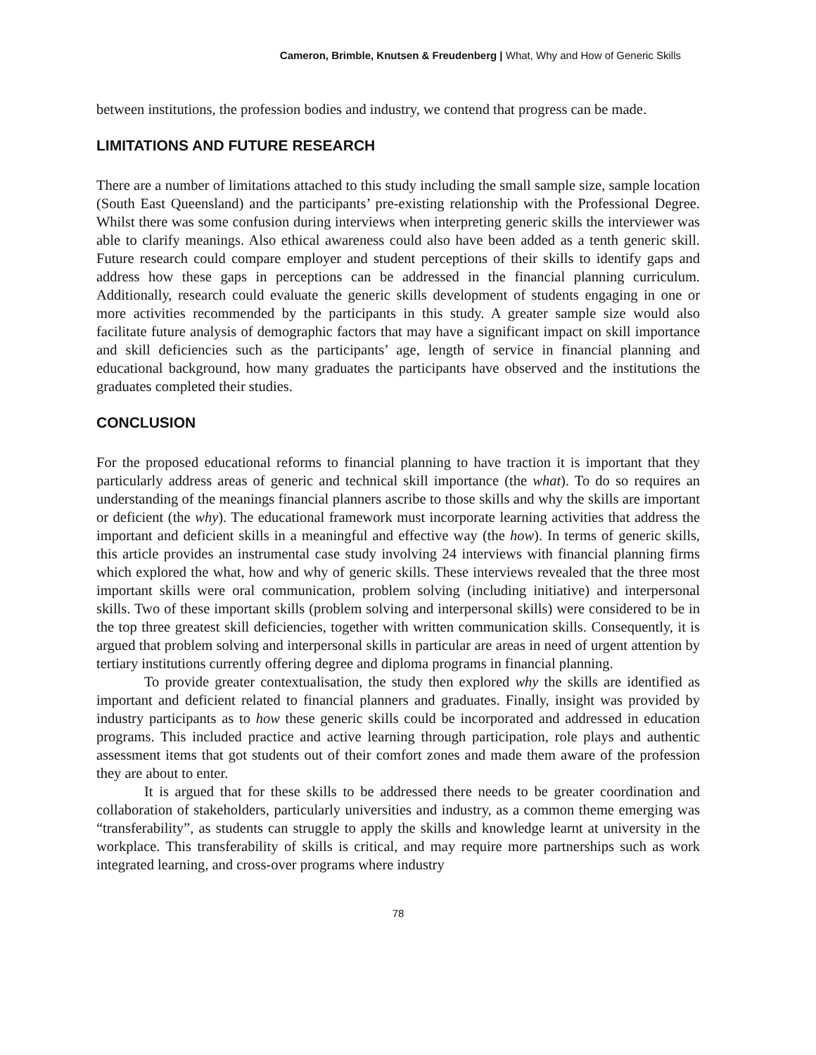Cameron, Brimble, Knutsen & Freudenberg | What, Why and How of Generic Skills
between institutions, the profession bodies and industry, we contend that progress can be made.
LIMITATIONS AND FUTURE RESEARCH
There are a number of limitations attached to this study including the small sample size, sample location (South East Queensland) and the participants’ pre-existing relationship with the Professional Degree. Whilst there was some confusion during interviews when interpreting generic skills the interviewer was able to clarify meanings. Also ethical awareness could also have been added as a tenth generic skill. Future research could compare employer and student perceptions of their skills to identify gaps and address how these gaps in perceptions can be addressed in the financial planning curriculum. Additionally, research could evaluate the generic skills development of students engaging in one or more activities recommended by the participants in this study. A greater sample size would also facilitate future analysis of demographic factors that may have a significant impact on skill importance and skill deficiencies such as the participants’ age, length of service in financial planning and educational background, how many graduates the participants have observed and the institutions the graduates completed their studies.
CONCLUSION
For the proposed educational reforms to financial planning to have traction it is important that they particularly address areas of generic and technical skill importance (the what). To do so requires an understanding of the meanings financial planners ascribe to those skills and why the skills are important or deficient (the why). The educational framework must incorporate learning activities that address the important and deficient skills in a meaningful and effective way (the how). In terms of generic skills, this article provides an instrumental case study involving 24 interviews with financial planning firms which explored the what, how and why of generic skills. These interviews revealed that the three most important skills were oral communication, problem solving (including initiative) and interpersonal skills. Two of these important skills (problem solving and interpersonal skills) were considered to be in the top three greatest skill deficiencies, together with written communication skills. Consequently, it is argued that problem solving and interpersonal skills in particular are areas in need of urgent attention by tertiary institutions currently offering degree and diploma programs in financial planning.
To provide greater contextualisation, the study then explored why the skills are identified as important and deficient related to financial planners and graduates. Finally, insight was provided by industry participants as to how these generic skills could be incorporated and addressed in education programs. This included practice and active learning through participation, role plays and authentic assessment items that got students out of their comfort zones and made them aware of the profession they are about to enter.
It is argued that for these skills to be addressed there needs to be greater coordination and collaboration of stakeholders, particularly universities and industry, as a common theme emerging was “transferability”, as students can struggle to apply the skills and knowledge learnt at university in the workplace. This transferability of skills is critical, and may require more partnerships such as work integrated learning, and cross-over programs where industry
78